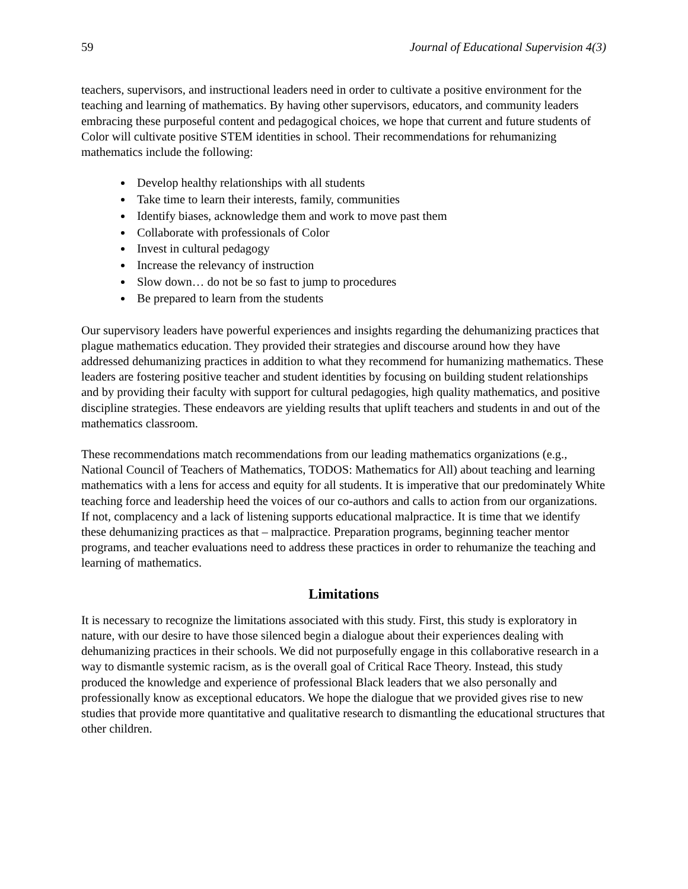59 Journal of Educational Supervision 4(3)
teachers, supervisors, and instructional leaders need in order to cultivate a positive environment for the teaching and learning of mathematics. By having other supervisors, educators, and community leaders embracing these purposeful content and pedagogical choices, we hope that current and future students of Color will cultivate positive STEM identities in school. Their recommendations for rehumanizing mathematics include the following:
Develop healthy relationships with all students
Take time to learn their interests, family, communities
Identify biases, acknowledge them and work to move past them
Collaborate with professionals of Color
Invest in cultural pedagogy
Increase the relevancy of instruction
Slow down… do not be so fast to jump to procedures
Be prepared to learn from the students
Our supervisory leaders have powerful experiences and insights regarding the dehumanizing practices that plague mathematics education. They provided their strategies and discourse around how they have addressed dehumanizing practices in addition to what they recommend for humanizing mathematics. These leaders are fostering positive teacher and student identities by focusing on building student relationships and by providing their faculty with support for cultural pedagogies, high quality mathematics, and positive discipline strategies. These endeavors are yielding results that uplift teachers and students in and out of the mathematics classroom.
These recommendations match recommendations from our leading mathematics organizations (e.g., National Council of Teachers of Mathematics, TODOS: Mathematics for All) about teaching and learning mathematics with a lens for access and equity for all students. It is imperative that our predominately White teaching force and leadership heed the voices of our co-authors and calls to action from our organizations. If not, complacency and a lack of listening supports educational malpractice. It is time that we identify these dehumanizing practices as that – malpractice. Preparation programs, beginning teacher mentor programs, and teacher evaluations need to address these practices in order to rehumanize the teaching and learning of mathematics.
Limitations
It is necessary to recognize the limitations associated with this study. First, this study is exploratory in nature, with our desire to have those silenced begin a dialogue about their experiences dealing with dehumanizing practices in their schools. We did not purposefully engage in this collaborative research in a way to dismantle systemic racism, as is the overall goal of Critical Race Theory. Instead, this study produced the knowledge and experience of professional Black leaders that we also personally and professionally know as exceptional educators. We hope the dialogue that we provided gives rise to new studies that provide more quantitative and qualitative research to dismantling the educational structures that other children.